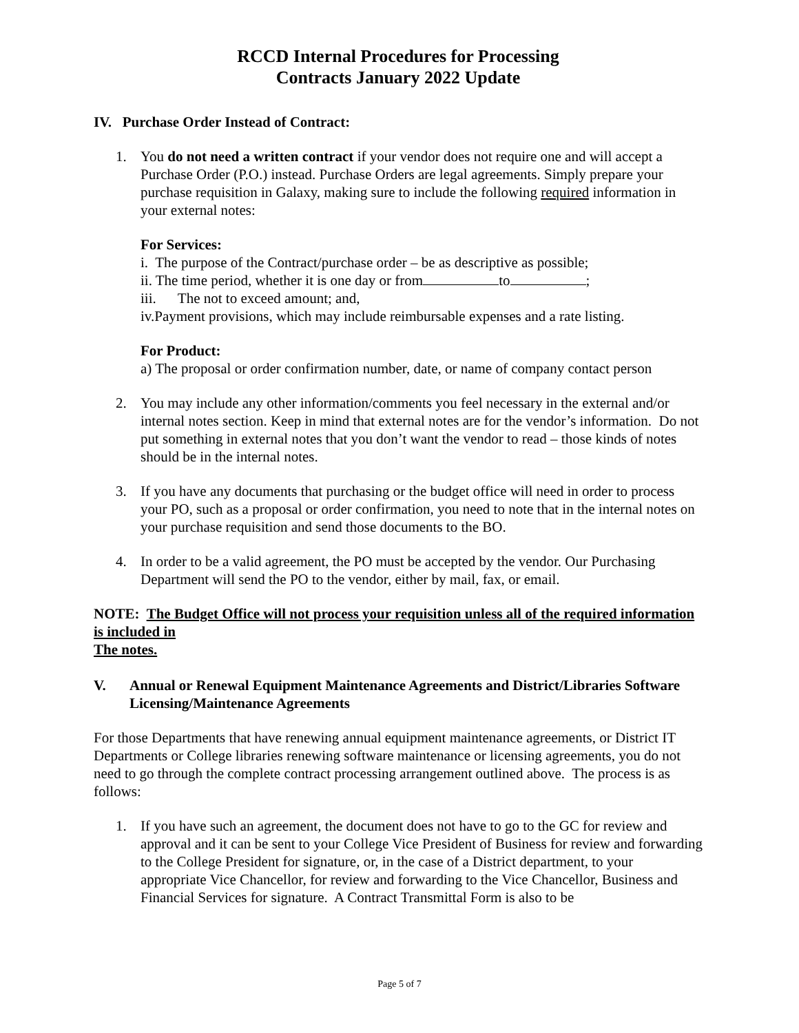RCCD Internal Procedures for Processing
Contracts January 2022 Update
IV. Purchase Order Instead of Contract:
1. You do not need a written contract if your vendor does not require one and will accept a Purchase Order (P.O.) instead. Purchase Orders are legal agreements. Simply prepare your purchase requisition in Galaxy, making sure to include the following required information in your external notes:
For Services:
i. The purpose of the Contract/purchase order – be as descriptive as possible;
ii. The time period, whether it is one day or from to ;
iii. The not to exceed amount; and,
iv.Payment provisions, which may include reimbursable expenses and a rate listing.
For Product:
a) The proposal or order confirmation number, date, or name of company contact person
2. You may include any other information/comments you feel necessary in the external and/or internal notes section. Keep in mind that external notes are for the vendor’s information. Do not put something in external notes that you don’t want the vendor to read – those kinds of notes should be in the internal notes.
3. If you have any documents that purchasing or the budget office will need in order to process your PO, such as a proposal or order confirmation, you need to note that in the internal notes on your purchase requisition and send those documents to the BO.
4. In order to be a valid agreement, the PO must be accepted by the vendor. Our Purchasing Department will send the PO to the vendor, either by mail, fax, or email.
NOTE: The Budget Office will not process your requisition unless all of the required information is included in
The notes.
V. Annual or Renewal Equipment Maintenance Agreements and District/Libraries Software Licensing/Maintenance Agreements
For those Departments that have renewing annual equipment maintenance agreements, or District IT Departments or College libraries renewing software maintenance or licensing agreements, you do not need to go through the complete contract processing arrangement outlined above. The process is as follows:
1. If you have such an agreement, the document does not have to go to the GC for review and approval and it can be sent to your College Vice President of Business for review and forwarding to the College President for signature, or, in the case of a District department, to your appropriate Vice Chancellor, for review and forwarding to the Vice Chancellor, Business and Financial Services for signature. A Contract Transmittal Form is also to be
Page 5 of 7